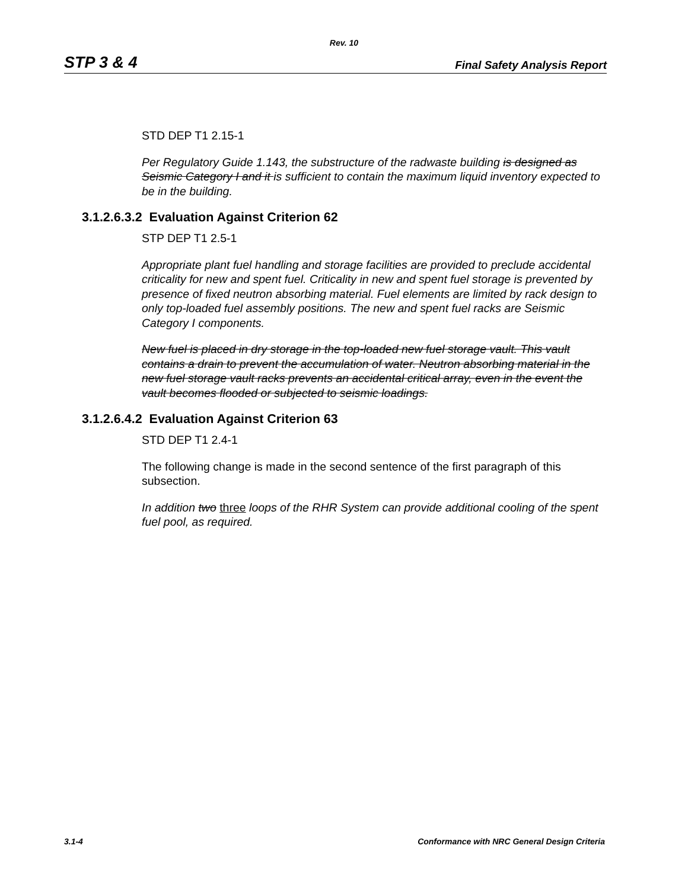Rev. 10
STP 3 & 4 Final Safety Analysis Report
STD DEP T1 2.15-1
Per Regulatory Guide 1.143, the substructure of the radwaste building is designed as Seismic Category I and it is sufficient to contain the maximum liquid inventory expected to be in the building.
3.1.2.6.3.2 Evaluation Against Criterion 62
STP DEP T1 2.5-1
Appropriate plant fuel handling and storage facilities are provided to preclude accidental criticality for new and spent fuel. Criticality in new and spent fuel storage is prevented by presence of fixed neutron absorbing material. Fuel elements are limited by rack design to only top-loaded fuel assembly positions. The new and spent fuel racks are Seismic Category I components.
New fuel is placed in dry storage in the top-loaded new fuel storage vault. This vault contains a drain to prevent the accumulation of water. Neutron absorbing material in the new fuel storage vault racks prevents an accidental critical array, even in the event the vault becomes flooded or subjected to seismic loadings.
3.1.2.6.4.2 Evaluation Against Criterion 63
STD DEP T1 2.4-1
The following change is made in the second sentence of the first paragraph of this subsection.
In addition two three loops of the RHR System can provide additional cooling of the spent fuel pool, as required.
3.1-4 Conformance with NRC General Design Criteria